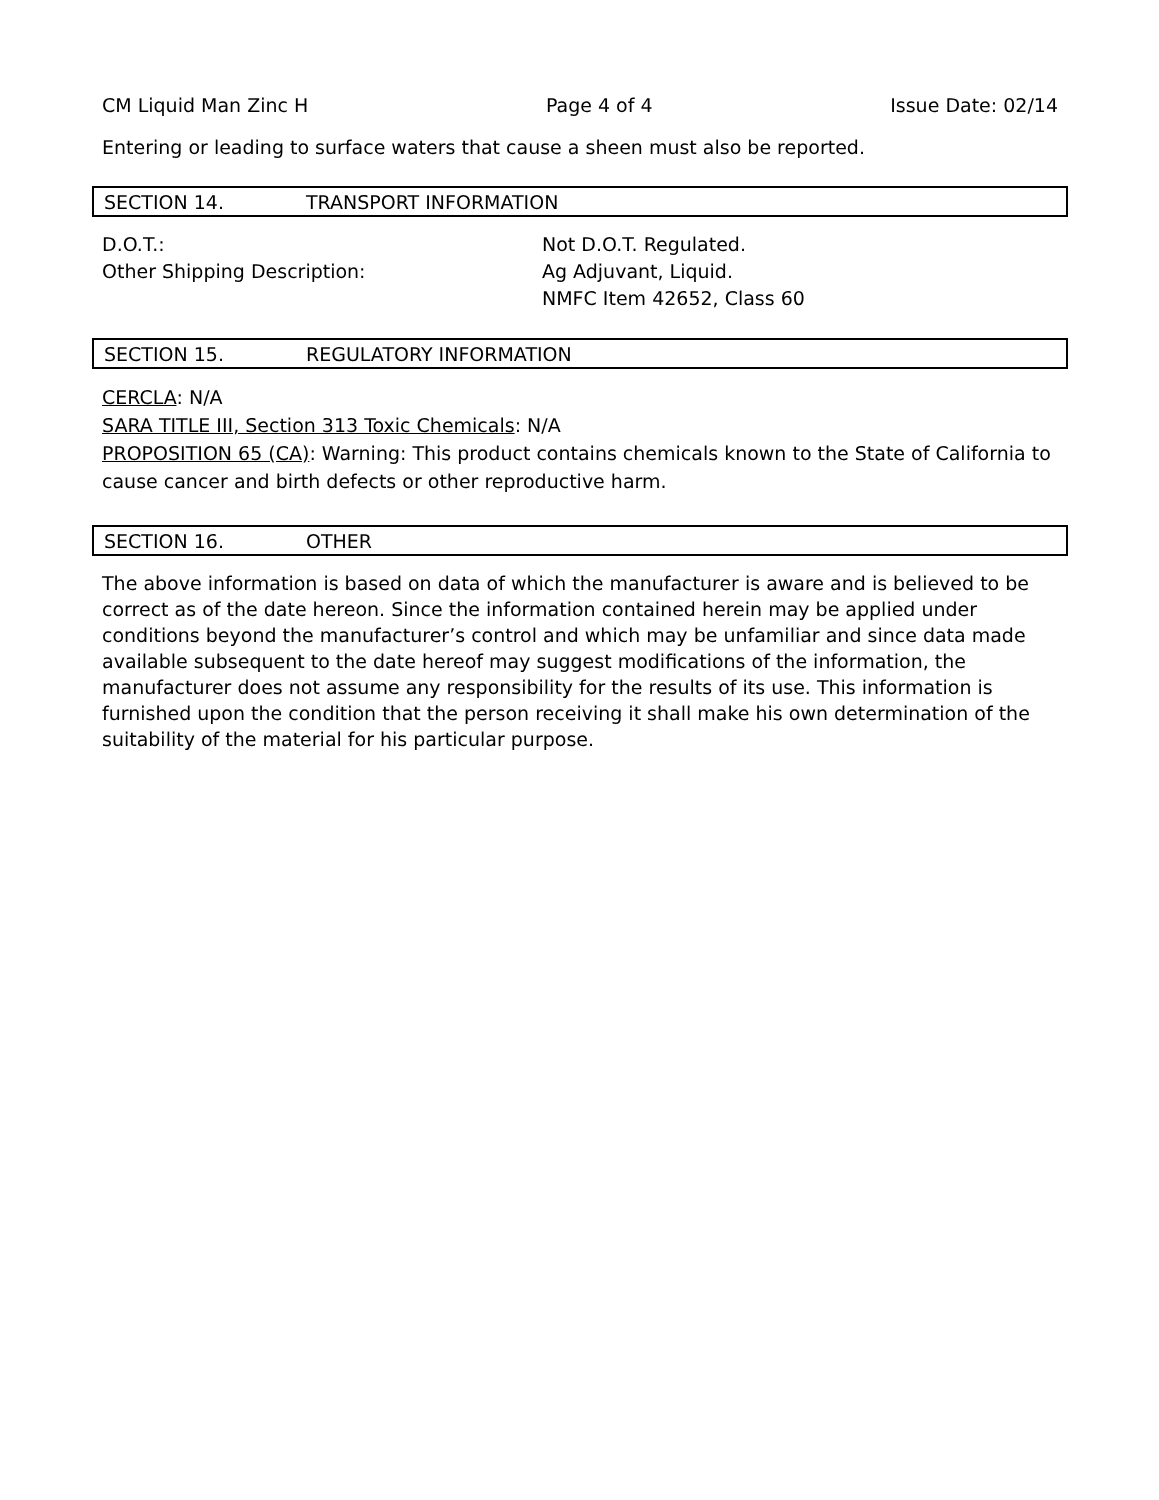CM Liquid Man Zinc H Page 4 of 4 Issue Date: 02/14
Entering or leading to surface waters that cause a sheen must also be reported.
SECTION 14. TRANSPORT INFORMATION
D.O.T.: Not D.O.T. Regulated.
Other Shipping Description: Ag Adjuvant, Liquid.
NMFC Item 42652, Class 60
SECTION 15. REGULATORY INFORMATION
CERCLA: N/A
SARA TITLE III, Section 313 Toxic Chemicals: N/A
PROPOSITION 65 (CA): Warning: This product contains chemicals known to the State of California to cause cancer and birth defects or other reproductive harm.
SECTION 16. OTHER
The above information is based on data of which the manufacturer is aware and is believed to be correct as of the date hereon. Since the information contained herein may be applied under conditions beyond the manufacturer’s control and which may be unfamiliar and since data made available subsequent to the date hereof may suggest modifications of the information, the manufacturer does not assume any responsibility for the results of its use. This information is furnished upon the condition that the person receiving it shall make his own determination of the suitability of the material for his particular purpose.